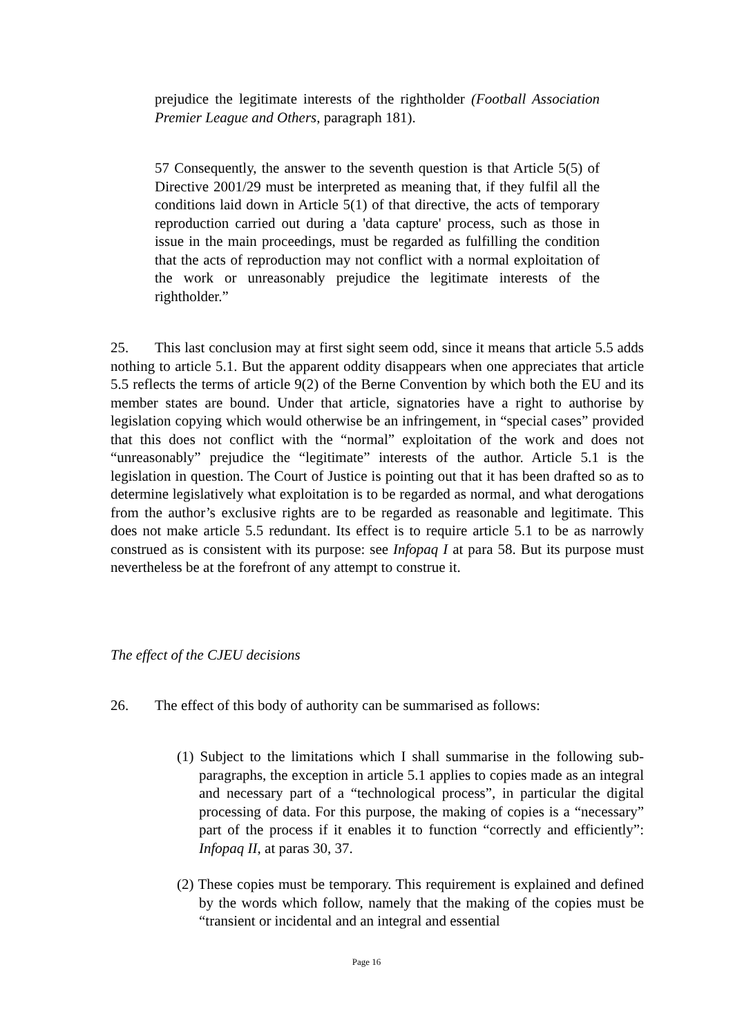prejudice the legitimate interests of the rightholder (Football Association Premier League and Others, paragraph 181).
57 Consequently, the answer to the seventh question is that Article 5(5) of Directive 2001/29 must be interpreted as meaning that, if they fulfil all the conditions laid down in Article 5(1) of that directive, the acts of temporary reproduction carried out during a 'data capture' process, such as those in issue in the main proceedings, must be regarded as fulfilling the condition that the acts of reproduction may not conflict with a normal exploitation of the work or unreasonably prejudice the legitimate interests of the rightholder.”
25. This last conclusion may at first sight seem odd, since it means that article 5.5 adds nothing to article 5.1. But the apparent oddity disappears when one appreciates that article 5.5 reflects the terms of article 9(2) of the Berne Convention by which both the EU and its member states are bound. Under that article, signatories have a right to authorise by legislation copying which would otherwise be an infringement, in “special cases” provided that this does not conflict with the “normal” exploitation of the work and does not “unreasonably” prejudice the “legitimate” interests of the author. Article 5.1 is the legislation in question. The Court of Justice is pointing out that it has been drafted so as to determine legislatively what exploitation is to be regarded as normal, and what derogations from the author’s exclusive rights are to be regarded as reasonable and legitimate. This does not make article 5.5 redundant. Its effect is to require article 5.1 to be as narrowly construed as is consistent with its purpose: see Infopaq I at para 58. But its purpose must nevertheless be at the forefront of any attempt to construe it.
The effect of the CJEU decisions
26. The effect of this body of authority can be summarised as follows:
(1) Subject to the limitations which I shall summarise in the following sub-paragraphs, the exception in article 5.1 applies to copies made as an integral and necessary part of a “technological process”, in particular the digital processing of data. For this purpose, the making of copies is a “necessary” part of the process if it enables it to function “correctly and efficiently”: Infopaq II, at paras 30, 37.
(2) These copies must be temporary. This requirement is explained and defined by the words which follow, namely that the making of the copies must be “transient or incidental and an integral and essential
Page 16